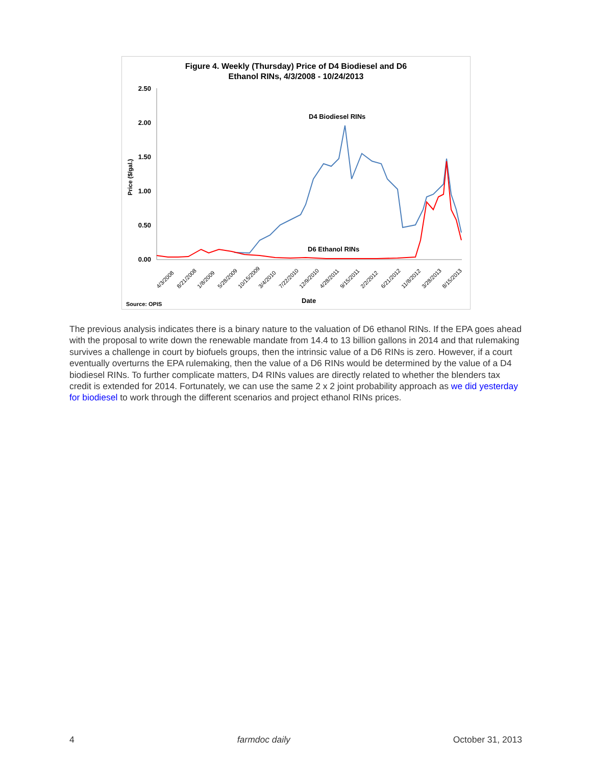Figure 4. Weekly (Thursday) Price of D4 Biodiesel and D6
Ethanol RINs, 4/3/2008 - 10/24/2013
2.50
2.00
1.50
1.00
0.50
0.00
Price ($/gal.)
D4 Biodiesel RINs
D6 Ethanol RINs
4/3/2008
8/21/2008
1/8/2009
5/28/2009
10/15/2009
3/4/2010
7/22/2010
12/9/2010
4/28/2011
9/15/2011
2/2/2012
6/21/2012
11/8/2012
3/28/2013
8/15/2013
Source: OPIS
Date
The previous analysis indicates there is a binary nature to the valuation of D6 ethanol RINs. If the EPA goes ahead with the proposal to write down the renewable mandate from 14.4 to 13 billion gallons in 2014 and that rulemaking survives a challenge in court by biofuels groups, then the intrinsic value of a D6 RINs is zero. However, if a court eventually overturns the EPA rulemaking, then the value of a D6 RINs would be determined by the value of a D4 biodiesel RINs. To further complicate matters, D4 RINs values are directly related to whether the blenders tax credit is extended for 2014. Fortunately, we can use the same 2 x 2 joint probability approach as we did yesterday for biodiesel to work through the different scenarios and project ethanol RINs prices.
4 farmdoc daily October 31, 2013